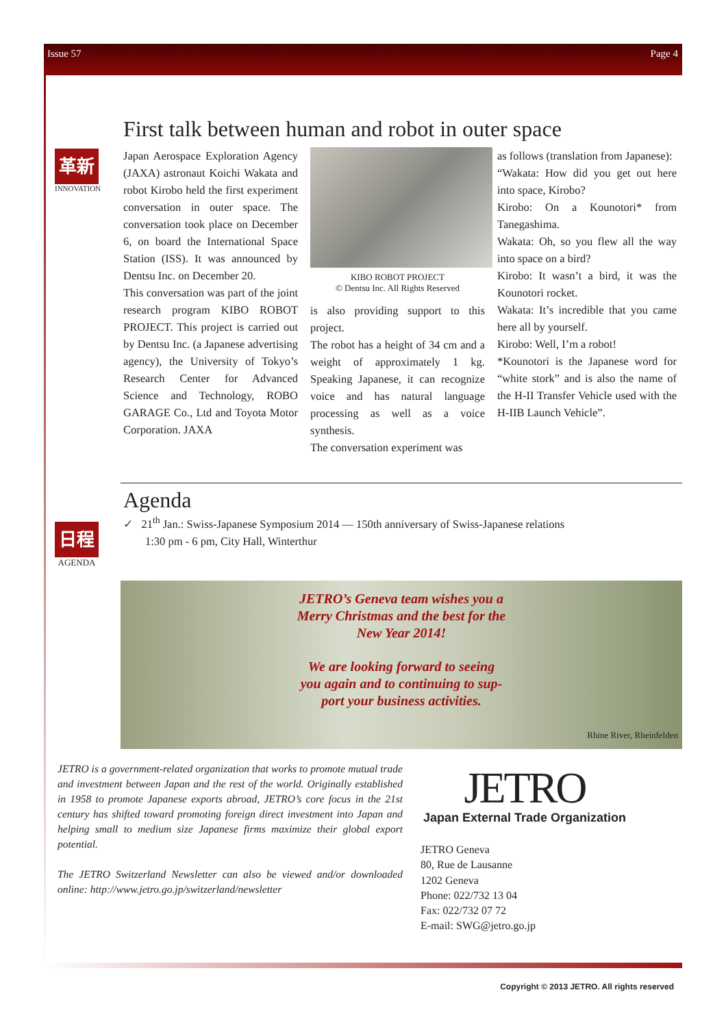Issue 57 Page 4
革新
INNOVATION
First talk between human and robot in outer space
Japan Aerospace Exploration Agency (JAXA) astronaut Koichi Wakata and robot Kirobo held the first experiment conversation in outer space. The conversation took place on December 6, on board the International Space Station (ISS). It was announced by Dentsu Inc. on December 20.
This conversation was part of the joint research program KIBO ROBOT PROJECT. This project is carried out by Dentsu Inc. (a Japanese advertising agency), the University of Tokyo’s Research Center for Advanced Science and Technology, ROBO GARAGE Co., Ltd and Toyota Motor Corporation. JAXA
KIBO ROBOT PROJECT
© Dentsu Inc. All Rights Reserved
is also providing support to this project.
The robot has a height of 34 cm and a weight of approximately 1 kg. Speaking Japanese, it can recognize voice and has natural language processing as well as a voice synthesis.
The conversation experiment was
as follows (translation from Japanese):
“Wakata: How did you get out here into space, Kirobo?
Kirobo: On a Kounotori* from Tanegashima.
Wakata: Oh, so you flew all the way into space on a bird?
Kirobo: It wasn’t a bird, it was the Kounotori rocket.
Wakata: It’s incredible that you came here all by yourself.
Kirobo: Well, I’m a robot!
*Kounotori is the Japanese word for “white stork” and is also the name of the H-II Transfer Vehicle used with the H-IIB Launch Vehicle”.
日程
AGENDA
Agenda
✓ 21<sup>th</sup> Jan.: Swiss-Japanese Symposium 2014 — 150th anniversary of Swiss-Japanese relations
1:30 pm - 6 pm, City Hall, Winterthur
JETRO’s Geneva team wishes you a
Merry Christmas and the best for the
New Year 2014!
We are looking forward to seeing
you again and to continuing to sup-
port your business activities.
Rhine River, Rheinfelden
JETRO is a government-related organization that works to promote mutual trade and investment between Japan and the rest of the world. Originally established in 1958 to promote Japanese exports abroad, JETRO’s core focus in the 21st century has shifted toward promoting foreign direct investment into Japan and helping small to medium size Japanese firms maximize their global export potential.
The JETRO Switzerland Newsletter can also be viewed and/or downloaded online: http://www.jetro.go.jp/switzerland/newsletter
JETRO
Japan External Trade Organization
JETRO Geneva
80, Rue de Lausanne
1202 Geneva
Phone: 022/732 13 04
Fax: 022/732 07 72
E-mail: SWG@jetro.go.jp
Copyright © 2013 JETRO. All rights reserved